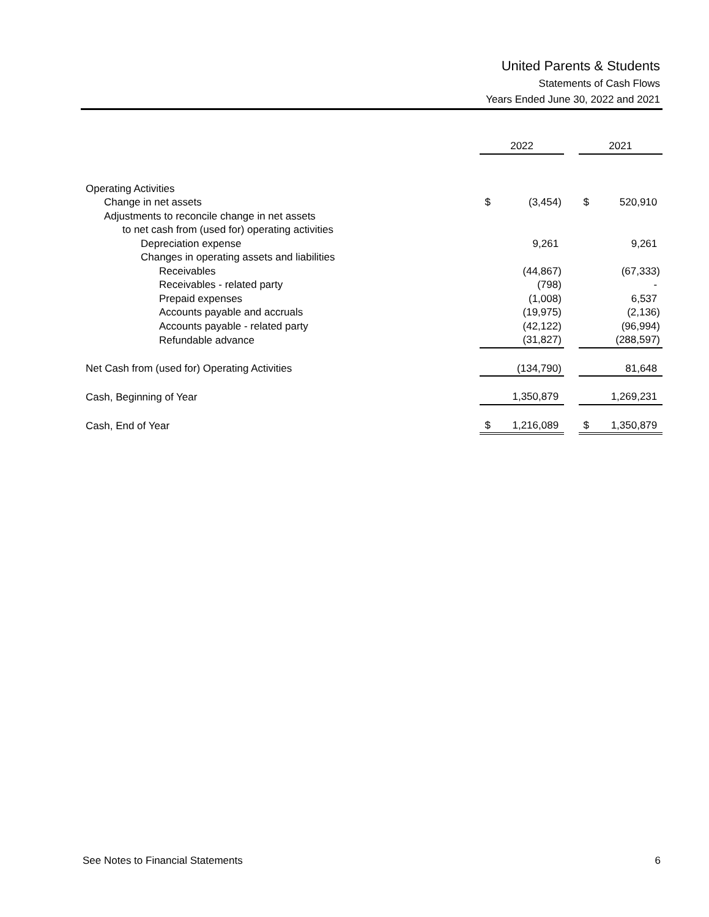United Parents & Students
Statements of Cash Flows
Years Ended June 30, 2022 and 2021
| | 2022 | | | 2021 | |
| Operating Activities | | | | | |
| Change in net assets | $ | (3,454) | | $ | 520,910 |
| Adjustments to reconcile change in net assets | | | | | |
| to net cash from (used for) operating activities | | | | | |
| Depreciation expense | | 9,261 | | | 9,261 |
| Changes in operating assets and liabilities | | | | | |
| Receivables | | (44,867) | | | (67,333) |
| Receivables - related party | | (798) | | | - |
| Prepaid expenses | | (1,008) | | | 6,537 |
| Accounts payable and accruals | | (19,975) | | | (2,136) |
| Accounts payable - related party | | (42,122) | | | (96,994) |
| Refundable advance | | (31,827) | | | (288,597) |
| Net Cash from (used for) Operating Activities | | (134,790) | | | 81,648 |
| Cash, Beginning of Year | | 1,350,879 | | | 1,269,231 |
| Cash, End of Year | $ | 1,216,089 | | $ | 1,350,879 |
See Notes to Financial Statements 6